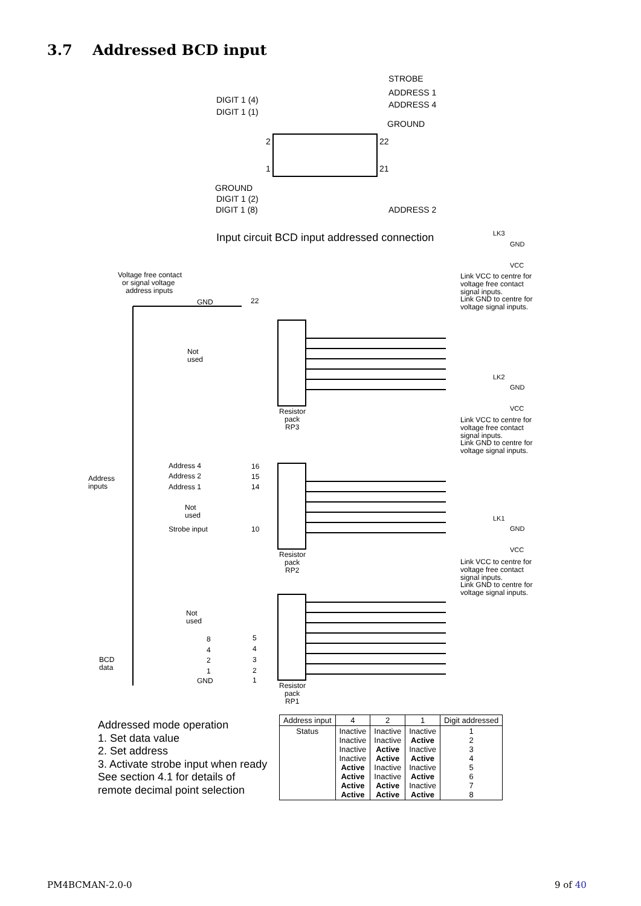3.7 Addressed BCD input
STROBE
ADDRESS 1
ADDRESS 4
GROUND
DIGIT 1 (4)
DIGIT 1 (1)
GROUND
DIGIT 1 (2)
DIGIT 1 (8)
ADDRESS 2
2
22
1
21
Input circuit BCD input addressed connection
Voltage free contact
or signal voltage
address inputs
GND
22
Not
used
Resistor
pack
RP3
Address
inputs
Address 4
Address 2
Address 1
16
15
14
Not
used
Strobe input
10
Resistor
pack
RP2
Not
used
BCD
data
8
4
2
1
GND
5
4
3
2
1
Resistor
pack
RP1
LK3
GND
VCC
LK2
GND
VCC
LK1
GND
VCC
Link VCC to centre for
voltage free contact
signal inputs.
Link GND to centre for
voltage signal inputs.
Link VCC to centre for
voltage free contact
signal inputs.
Link GND to centre for
voltage signal inputs.
Link VCC to centre for
voltage free contact
signal inputs.
Link GND to centre for
voltage signal inputs.
Addressed mode operation
1. Set data value
2. Set address
3. Activate strobe input when ready
See section 4.1 for details of
remote decimal point selection
| Address input | 4 | 2 | 1 | Digit addressed |
| --- | --- | --- | --- | --- |
| Status | Inactive Inactive Inactive Inactive Active Active Active Active | Inactive Inactive Active Active Inactive Inactive Active Active | Inactive Active Inactive Active Inactive Active Inactive Active | 1 2 3 4 5 6 7 8 |
PM4BCMAN-2.0-0 9 of 40